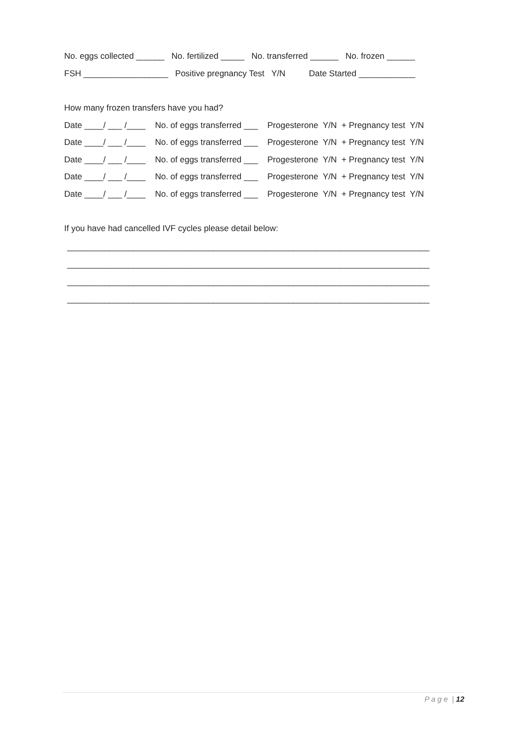No. eggs collected ______ No. fertilized _____ No. transferred ______ No. frozen ______
FSH __________________ Positive pregnancy Test Y/N Date Started ____________
How many frozen transfers have you had?
Date ____/ ___ /____ No. of eggs transferred ___ Progesterone Y/N + Pregnancy test Y/N
Date ____/ ___ /____ No. of eggs transferred ___ Progesterone Y/N + Pregnancy test Y/N
Date ____/ ___ /____ No. of eggs transferred ___ Progesterone Y/N + Pregnancy test Y/N
Date ____/ ___ /____ No. of eggs transferred ___ Progesterone Y/N + Pregnancy test Y/N
Date ____/ ___ /____ No. of eggs transferred ___ Progesterone Y/N + Pregnancy test Y/N
If you have had cancelled IVF cycles please detail below:
_____________________________________________________________________________
_____________________________________________________________________________
_____________________________________________________________________________
_____________________________________________________________________________
P a g e | 12